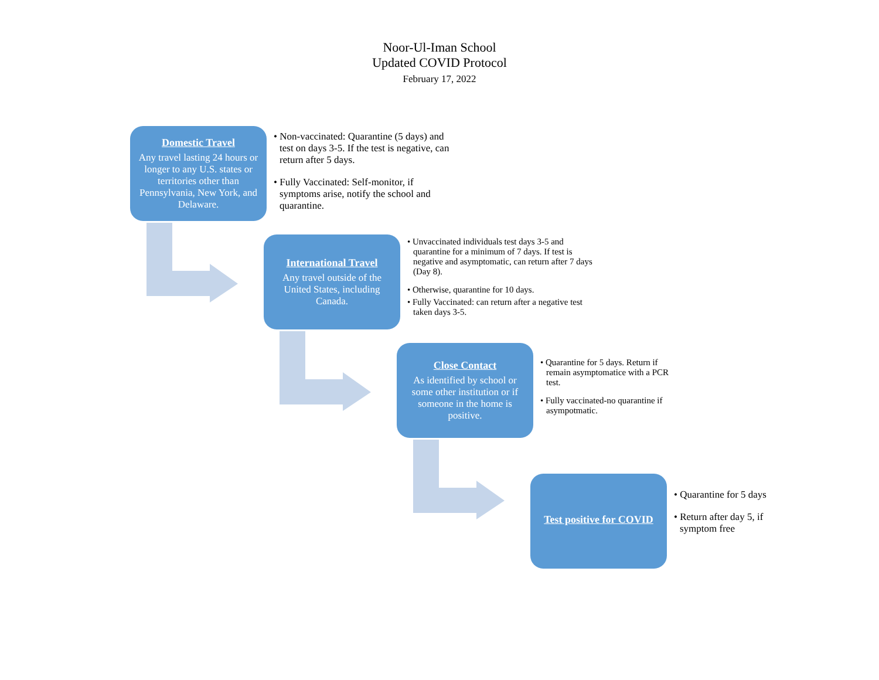Noor-Ul-Iman School
Updated COVID Protocol
February 17, 2022
Domestic Travel
Any travel lasting 24 hours or longer to any U.S. states or territories other than Pennsylvania, New York, and Delaware.
• Non-vaccinated: Quarantine (5 days) and test on days 3-5. If the test is negative, can return after 5 days.
• Fully Vaccinated: Self-monitor, if symptoms arise, notify the school and quarantine.
International Travel
Any travel outside of the United States, including Canada.
• Unvaccinated individuals test days 3-5 and quarantine for a minimum of 7 days. If test is negative and asymptomatic, can return after 7 days (Day 8).
• Otherwise, quarantine for 10 days.
• Fully Vaccinated: can return after a negative test taken days 3-5.
Close Contact
As identified by school or some other institution or if someone in the home is positive.
• Quarantine for 5 days. Return if remain asymptomatice with a PCR test.
• Fully vaccinated-no quarantine if asympotmatic.
Test positive for COVID
• Quarantine for 5 days
• Return after day 5, if symptom free